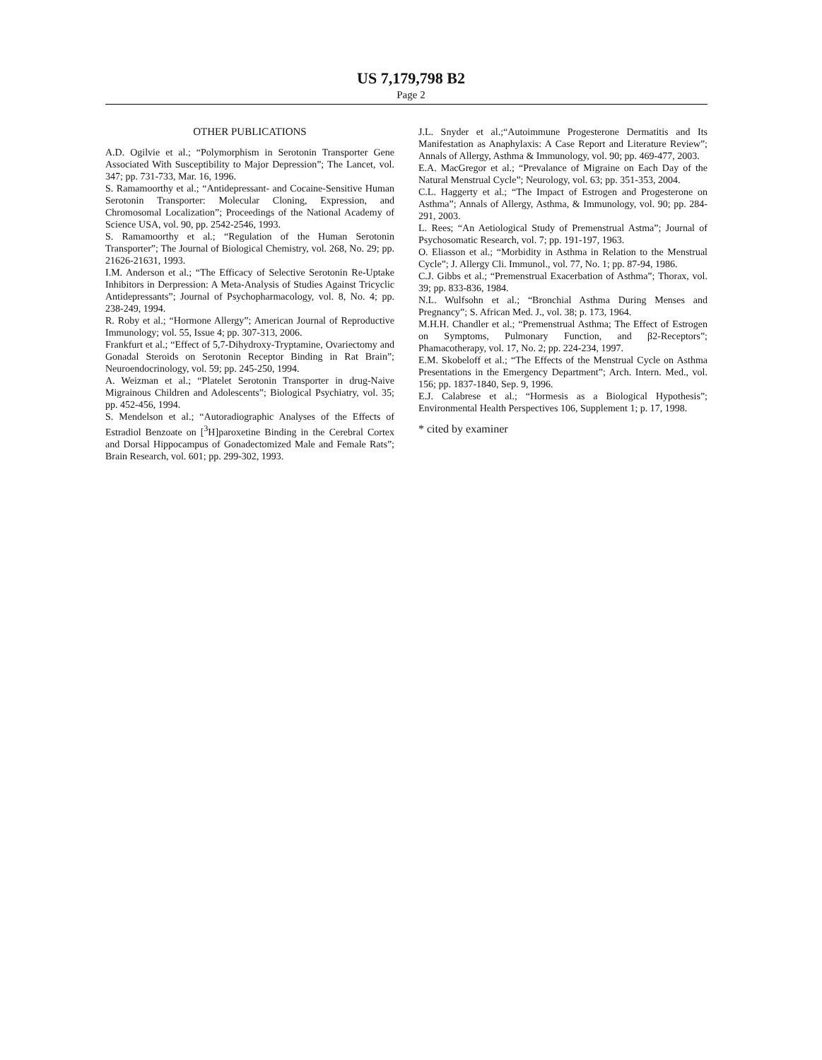US 7,179,798 B2
Page 2
OTHER PUBLICATIONS
A.D. Ogilvie et al.; “Polymorphism in Serotonin Transporter Gene Associated With Susceptibility to Major Depression”; The Lancet, vol. 347; pp. 731-733, Mar. 16, 1996.
S. Ramamoorthy et al.; “Antidepressant- and Cocaine-Sensitive Human Serotonin Transporter: Molecular Cloning, Expression, and Chromosomal Localization”; Proceedings of the National Academy of Science USA, vol. 90, pp. 2542-2546, 1993.
S. Ramamoorthy et al.; “Regulation of the Human Serotonin Transporter”; The Journal of Biological Chemistry, vol. 268, No. 29; pp. 21626-21631, 1993.
I.M. Anderson et al.; “The Efficacy of Selective Serotonin Re-Uptake Inhibitors in Derpression: A Meta-Analysis of Studies Against Tricyclic Antidepressants”; Journal of Psychopharmacology, vol. 8, No. 4; pp. 238-249, 1994.
R. Roby et al.; “Hormone Allergy”; American Journal of Reproductive Immunology; vol. 55, Issue 4; pp. 307-313, 2006.
Frankfurt et al.; “Effect of 5,7-Dihydroxy-Tryptamine, Ovariectomy and Gonadal Steroids on Serotonin Receptor Binding in Rat Brain”; Neuroendocrinology, vol. 59; pp. 245-250, 1994.
A. Weizman et al.; “Platelet Serotonin Transporter in drug-Naive Migrainous Children and Adolescents”; Biological Psychiatry, vol. 35; pp. 452-456, 1994.
S. Mendelson et al.; “Autoradiographic Analyses of the Effects of Estradiol Benzoate on [<sup>3</sup>H]paroxetine Binding in the Cerebral Cortex and Dorsal Hippocampus of Gonadectomized Male and Female Rats”; Brain Research, vol. 601; pp. 299-302, 1993.
J.L. Snyder et al.;“Autoimmune Progesterone Dermatitis and Its Manifestation as Anaphylaxis: A Case Report and Literature Review”; Annals of Allergy, Asthma & Immunology, vol. 90; pp. 469-477, 2003.
E.A. MacGregor et al.; “Prevalance of Migraine on Each Day of the Natural Menstrual Cycle”; Neurology, vol. 63; pp. 351-353, 2004.
C.L. Haggerty et al.; “The Impact of Estrogen and Progesterone on Asthma”; Annals of Allergy, Asthma, & Immunology, vol. 90; pp. 284-291, 2003.
L. Rees; “An Aetiological Study of Premenstrual Astma”; Journal of Psychosomatic Research, vol. 7; pp. 191-197, 1963.
O. Eliasson et al.; “Morbidity in Asthma in Relation to the Menstrual Cycle”; J. Allergy Cli. Immunol., vol. 77, No. 1; pp. 87-94, 1986.
C.J. Gibbs et al.; “Premenstrual Exacerbation of Asthma”; Thorax, vol. 39; pp. 833-836, 1984.
N.L. Wulfsohn et al.; “Bronchial Asthma During Menses and Pregnancy”; S. African Med. J., vol. 38; p. 173, 1964.
M.H.H. Chandler et al.; “Premenstrual Asthma; The Effect of Estrogen on Symptoms, Pulmonary Function, and β2-Receptors”; Phamacotherapy, vol. 17, No. 2; pp. 224-234, 1997.
E.M. Skobeloff et al.; “The Effects of the Menstrual Cycle on Asthma Presentations in the Emergency Department”; Arch. Intern. Med., vol. 156; pp. 1837-1840, Sep. 9, 1996.
E.J. Calabrese et al.; “Hormesis as a Biological Hypothesis”; Environmental Health Perspectives 106, Supplement 1; p. 17, 1998.
* cited by examiner